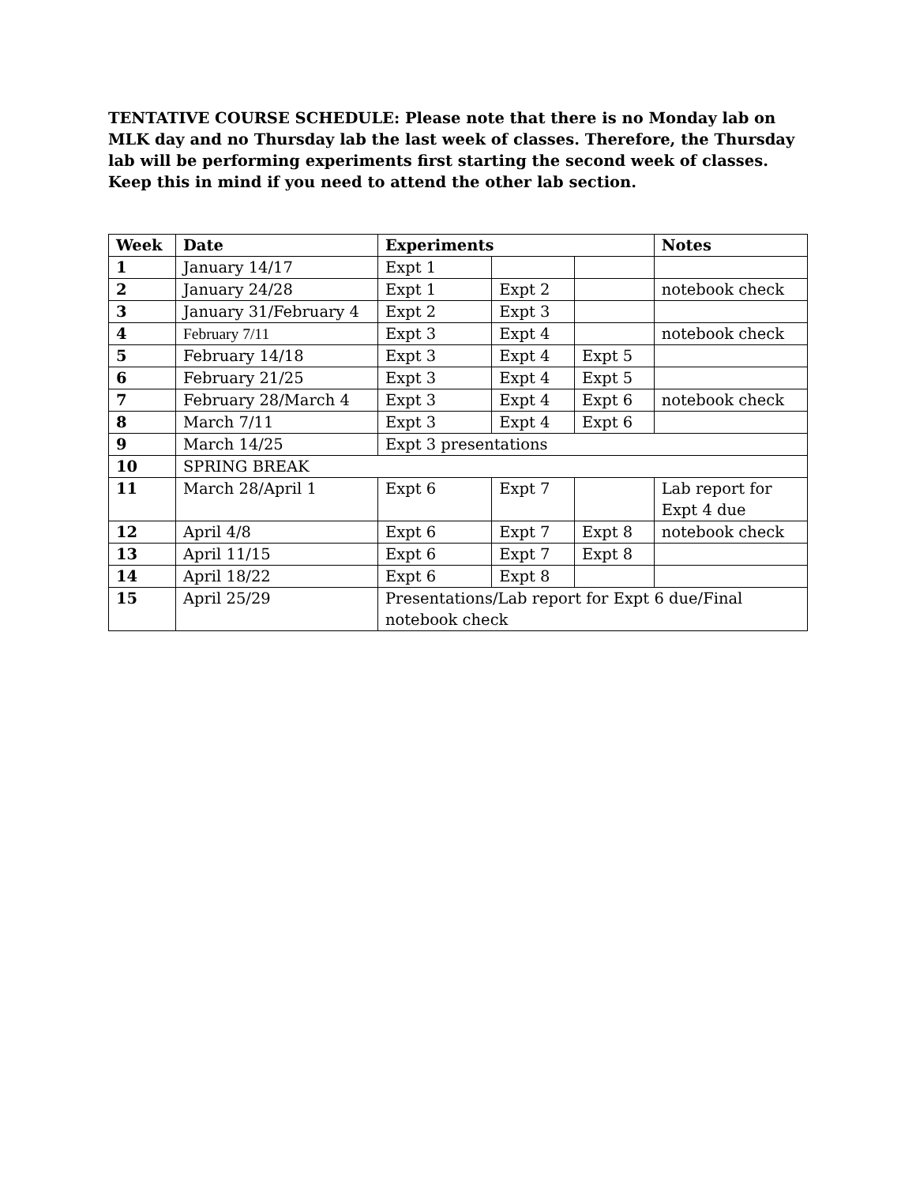TENTATIVE COURSE SCHEDULE: Please note that there is no Monday lab on MLK day and no Thursday lab the last week of classes. Therefore, the Thursday lab will be performing experiments first starting the second week of classes. Keep this in mind if you need to attend the other lab section.
| Week | Date | Experiments | | | Notes |
| --- | --- | --- | --- | --- | --- |
| 1 | January 14/17 | Expt 1 | | | |
| 2 | January 24/28 | Expt 1 | Expt 2 | | notebook check |
| 3 | January 31/February 4 | Expt 2 | Expt 3 | | |
| 4 | February 7/11 | Expt 3 | Expt 4 | | notebook check |
| 5 | February 14/18 | Expt 3 | Expt 4 | Expt 5 | |
| 6 | February 21/25 | Expt 3 | Expt 4 | Expt 5 | |
| 7 | February 28/March 4 | Expt 3 | Expt 4 | Expt 6 | notebook check |
| 8 | March 7/11 | Expt 3 | Expt 4 | Expt 6 | |
| 9 | March 14/25 | Expt 3 presentations | | | |
| 10 | SPRING BREAK | | | | |
| 11 | March 28/April 1 | Expt 6 | Expt 7 | | Lab report for Expt 4 due |
| 12 | April 4/8 | Expt 6 | Expt 7 | Expt 8 | notebook check |
| 13 | April 11/15 | Expt 6 | Expt 7 | Expt 8 | |
| 14 | April 18/22 | Expt 6 | Expt 8 | | |
| 15 | April 25/29 | Presentations/Lab report for Expt 6 due/Final notebook check | | | |